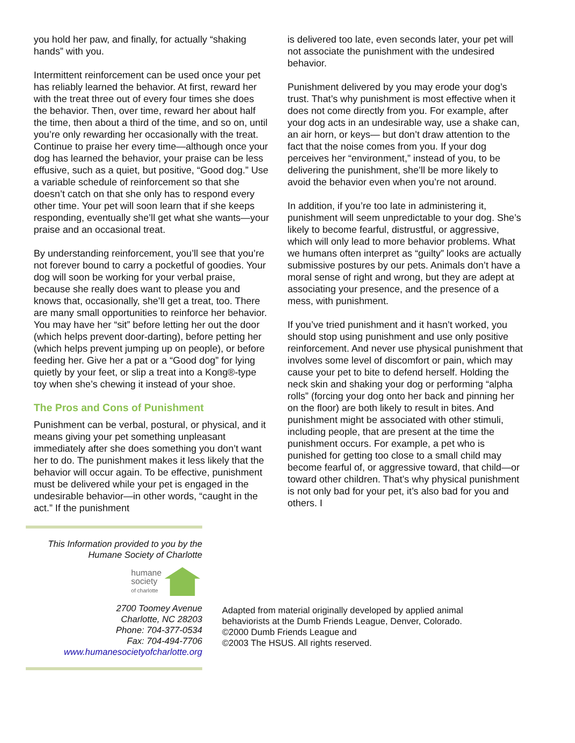you hold her paw, and finally, for actually “shaking hands” with you.
Intermittent reinforcement can be used once your pet has reliably learned the behavior. At first, reward her with the treat three out of every four times she does the behavior. Then, over time, reward her about half the time, then about a third of the time, and so on, until you’re only rewarding her occasionally with the treat. Continue to praise her every time—although once your dog has learned the behavior, your praise can be less effusive, such as a quiet, but positive, “Good dog.” Use a variable schedule of reinforcement so that she doesn’t catch on that she only has to respond every other time. Your pet will soon learn that if she keeps responding, eventually she’ll get what she wants—your praise and an occasional treat.
By understanding reinforcement, you’ll see that you’re not forever bound to carry a pocketful of goodies. Your dog will soon be working for your verbal praise, because she really does want to please you and knows that, occasionally, she’ll get a treat, too. There are many small opportunities to reinforce her behavior. You may have her “sit” before letting her out the door (which helps prevent door-darting), before petting her (which helps prevent jumping up on people), or before feeding her. Give her a pat or a “Good dog” for lying quietly by your feet, or slip a treat into a Kong®-type toy when she’s chewing it instead of your shoe.
The Pros and Cons of Punishment
Punishment can be verbal, postural, or physical, and it means giving your pet something unpleasant immediately after she does something you don’t want her to do. The punishment makes it less likely that the behavior will occur again. To be effective, punishment must be delivered while your pet is engaged in the undesirable behavior—in other words, “caught in the act.” If the punishment
is delivered too late, even seconds later, your pet will not associate the punishment with the undesired behavior.
Punishment delivered by you may erode your dog’s trust. That’s why punishment is most effective when it does not come directly from you. For example, after your dog acts in an undesirable way, use a shake can, an air horn, or keys— but don’t draw attention to the fact that the noise comes from you. If your dog perceives her “environment,” instead of you, to be delivering the punishment, she’ll be more likely to avoid the behavior even when you’re not around.
In addition, if you’re too late in administering it, punishment will seem unpredictable to your dog. She’s likely to become fearful, distrustful, or aggressive, which will only lead to more behavior problems. What we humans often interpret as “guilty” looks are actually submissive postures by our pets. Animals don’t have a moral sense of right and wrong, but they are adept at associating your presence, and the presence of a mess, with punishment.
If you’ve tried punishment and it hasn’t worked, you should stop using punishment and use only positive reinforcement. And never use physical punishment that involves some level of discomfort or pain, which may cause your pet to bite to defend herself. Holding the neck skin and shaking your dog or performing “alpha rolls” (forcing your dog onto her back and pinning her on the floor) are both likely to result in bites. And punishment might be associated with other stimuli, including people, that are present at the time the punishment occurs. For example, a pet who is punished for getting too close to a small child may become fearful of, or aggressive toward, that child—or toward other children. That’s why physical punishment is not only bad for your pet, it’s also bad for you and others. I
This Information provided to you by the
Humane Society of Charlotte
humane
society
of charlotte
2700 Toomey Avenue
Charlotte, NC 28203
Phone: 704-377-0534
Fax: 704-494-7706
www.humanesocietyofcharlotte.org
Adapted from material originally developed by applied animal
behaviorists at the Dumb Friends League, Denver, Colorado.
©2000 Dumb Friends League and
©2003 The HSUS. All rights reserved.